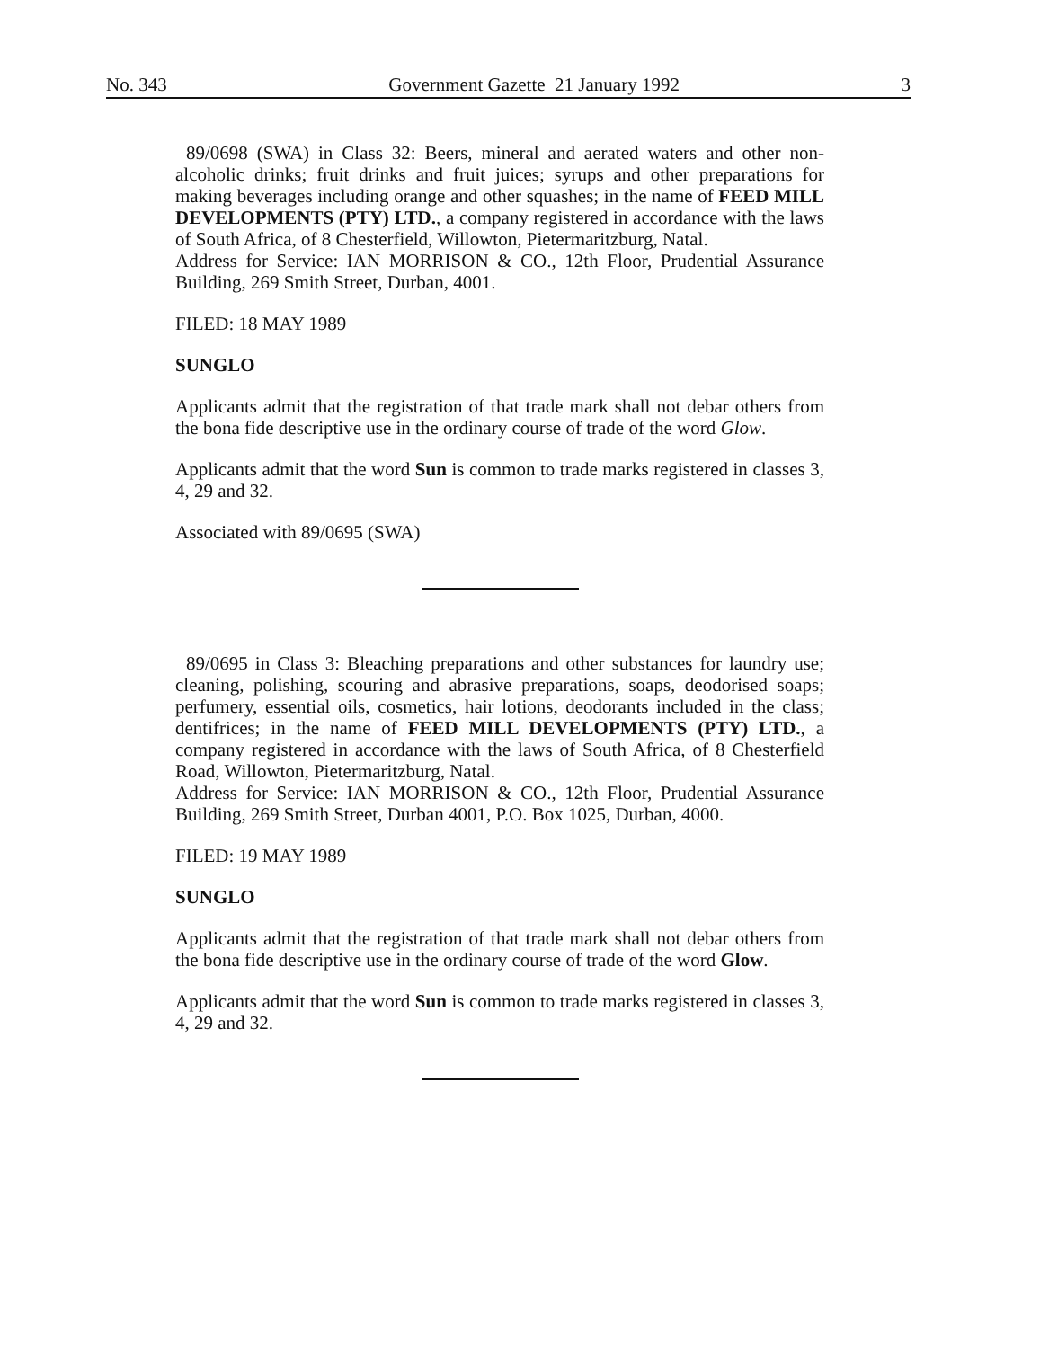No. 343 Government Gazette 21 January 1992 3
89/0698 (SWA) in Class 32: Beers, mineral and aerated waters and other non-alcoholic drinks; fruit drinks and fruit juices; syrups and other preparations for making beverages including orange and other squashes; in the name of FEED MILL DEVELOPMENTS (PTY) LTD., a company registered in accordance with the laws of South Africa, of 8 Chesterfield, Willowton, Pietermaritzburg, Natal.
Address for Service: IAN MORRISON & CO., 12th Floor, Prudential Assurance Building, 269 Smith Street, Durban, 4001.
FILED: 18 MAY 1989
SUNGLO
Applicants admit that the registration of that trade mark shall not debar others from the bona fide descriptive use in the ordinary course of trade of the word Glow.
Applicants admit that the word Sun is common to trade marks registered in classes 3, 4, 29 and 32.
Associated with 89/0695 (SWA)
89/0695 in Class 3: Bleaching preparations and other substances for laundry use; cleaning, polishing, scouring and abrasive preparations, soaps, deodorised soaps; perfumery, essential oils, cosmetics, hair lotions, deodorants included in the class; dentifrices; in the name of FEED MILL DEVELOPMENTS (PTY) LTD., a company registered in accordance with the laws of South Africa, of 8 Chesterfield Road, Willowton, Pietermaritzburg, Natal.
Address for Service: IAN MORRISON & CO., 12th Floor, Prudential Assurance Building, 269 Smith Street, Durban 4001, P.O. Box 1025, Durban, 4000.
FILED: 19 MAY 1989
SUNGLO
Applicants admit that the registration of that trade mark shall not debar others from the bona fide descriptive use in the ordinary course of trade of the word Glow.
Applicants admit that the word Sun is common to trade marks registered in classes 3, 4, 29 and 32.